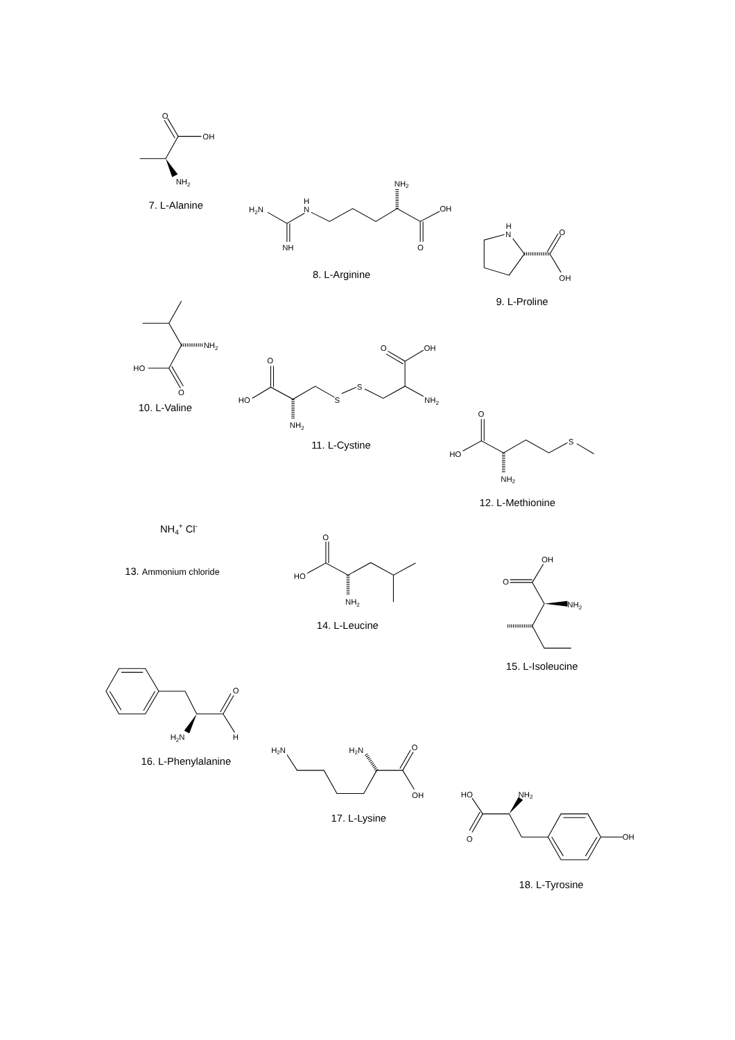O
OH
NH2
7. L-Alanine
NH2
H2N
H
N
NH
OH
O
8. L-Arginine
H
N
O
OH
9. L-Proline
NH2
HO
O
10. L-Valine
HO
O
NH2
S
S
O
OH
NH2
11. L-Cystine
O
HO
S
NH2
12. L-Methionine
NH4+ Cl-
13. Ammonium chloride
O
HO
NH2
14. L-Leucine
OH
O
NH2
15. L-Isoleucine
O
H
H2N
16. L-Phenylalanine
H2N
H2N
O
OH
17. L-Lysine
HO
NH2
O
OH
18. L-Tyrosine